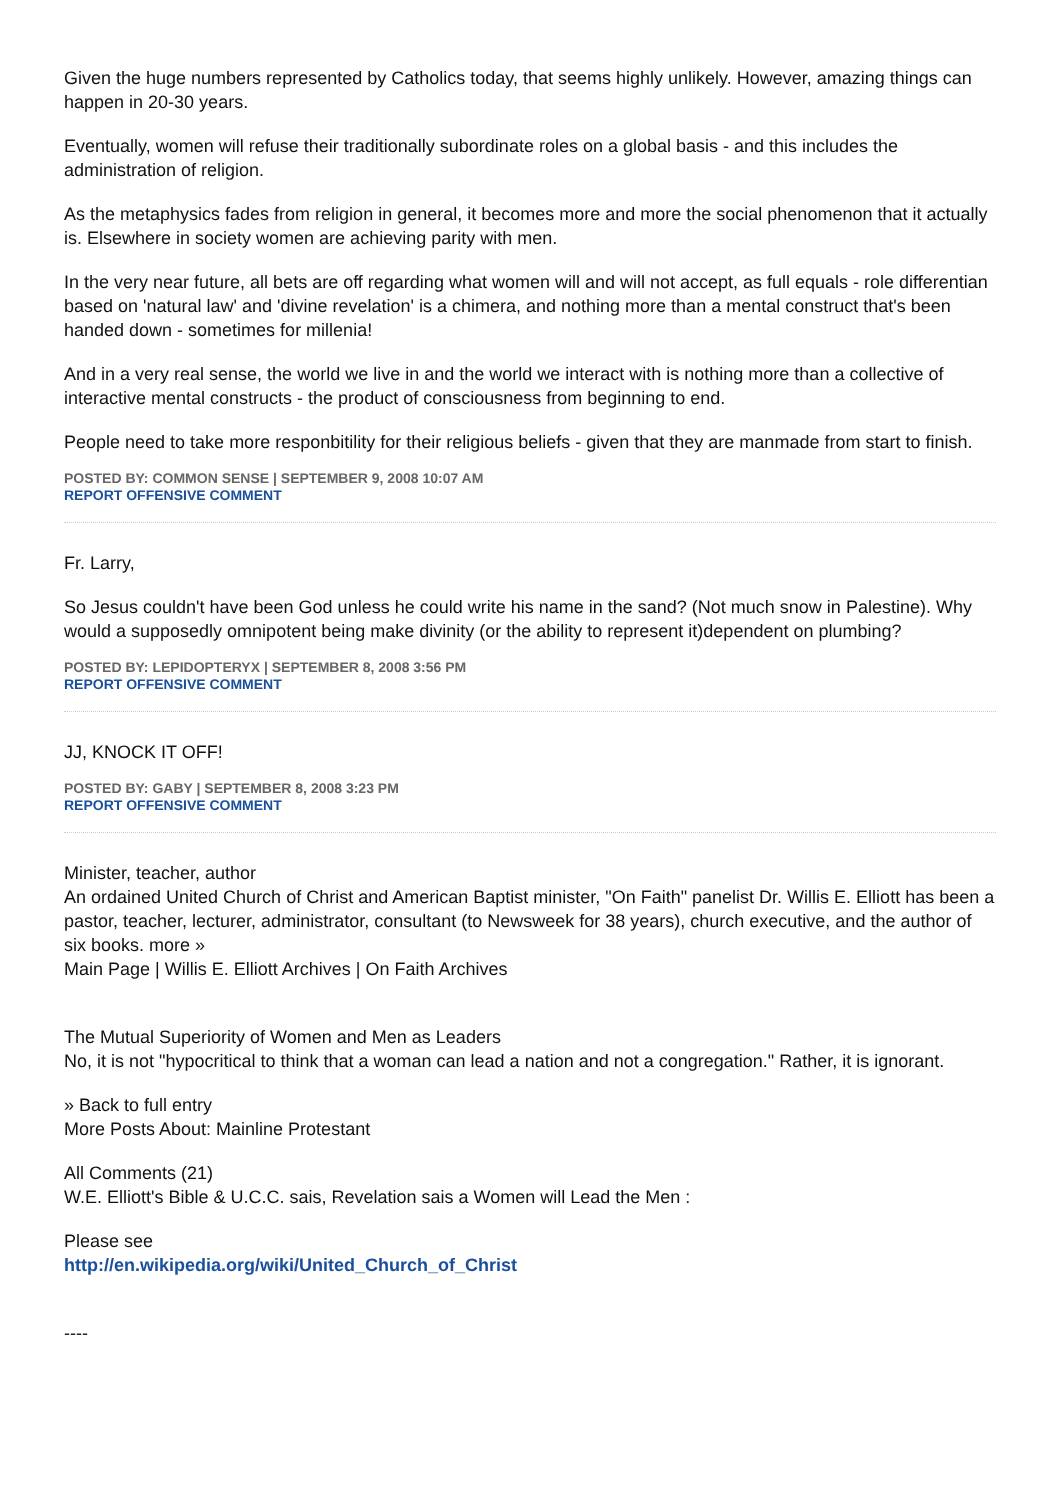Given the huge numbers represented by Catholics today, that seems highly unlikely. However, amazing things can happen in 20-30 years.
Eventually, women will refuse their traditionally subordinate roles on a global basis - and this includes the administration of religion.
As the metaphysics fades from religion in general, it becomes more and more the social phenomenon that it actually is. Elsewhere in society women are achieving parity with men.
In the very near future, all bets are off regarding what women will and will not accept, as full equals - role differentian based on 'natural law' and 'divine revelation' is a chimera, and nothing more than a mental construct that's been handed down - sometimes for millenia!
And in a very real sense, the world we live in and the world we interact with is nothing more than a collective of interactive mental constructs - the product of consciousness from beginning to end.
People need to take more responbitility for their religious beliefs - given that they are manmade from start to finish.
POSTED BY: COMMON SENSE | SEPTEMBER 9, 2008 10:07 AM
REPORT OFFENSIVE COMMENT
Fr. Larry,
So Jesus couldn't have been God unless he could write his name in the sand? (Not much snow in Palestine). Why would a supposedly omnipotent being make divinity (or the ability to represent it)dependent on plumbing?
POSTED BY: LEPIDOPTERYX | SEPTEMBER 8, 2008 3:56 PM
REPORT OFFENSIVE COMMENT
JJ, KNOCK IT OFF!
POSTED BY: GABY | SEPTEMBER 8, 2008 3:23 PM
REPORT OFFENSIVE COMMENT
Minister, teacher, author
An ordained United Church of Christ and American Baptist minister, "On Faith" panelist Dr. Willis E. Elliott has been a pastor, teacher, lecturer, administrator, consultant (to Newsweek for 38 years), church executive, and the author of six books. more »
Main Page | Willis E. Elliott Archives | On Faith Archives
The Mutual Superiority of Women and Men as Leaders
No, it is not "hypocritical to think that a woman can lead a nation and not a congregation." Rather, it is ignorant.
» Back to full entry
More Posts About: Mainline Protestant
All Comments (21)
W.E. Elliott's Bible & U.C.C. sais, Revelation sais a Women will Lead the Men :
Please see
http://en.wikipedia.org/wiki/United_Church_of_Christ
----